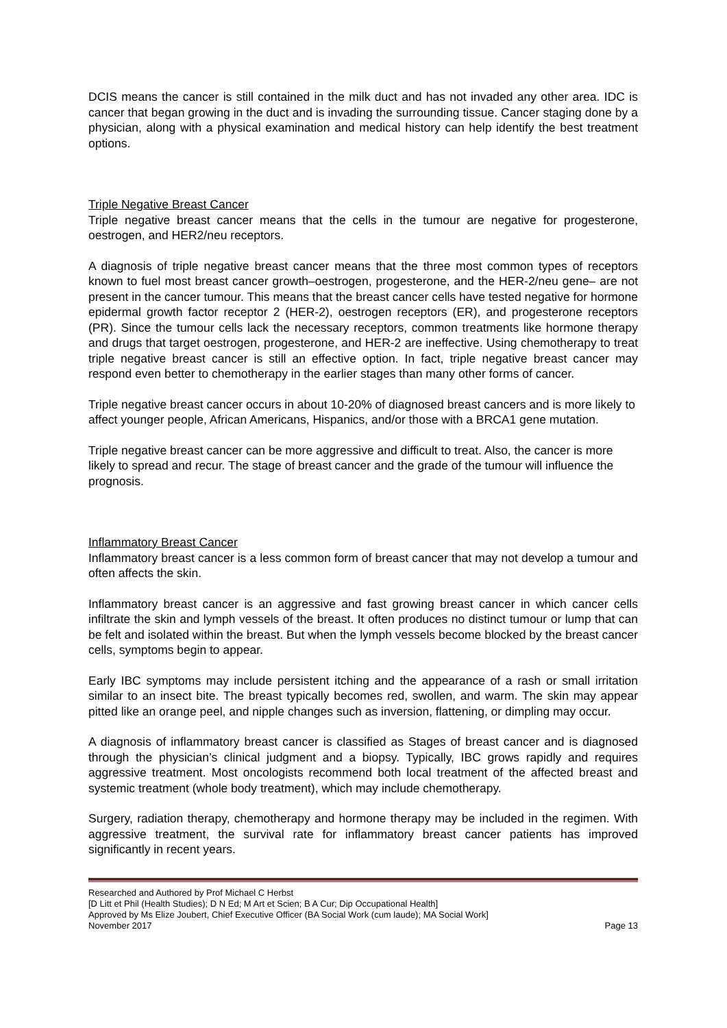DCIS means the cancer is still contained in the milk duct and has not invaded any other area. IDC is cancer that began growing in the duct and is invading the surrounding tissue. Cancer staging done by a physician, along with a physical examination and medical history can help identify the best treatment options.
Triple Negative Breast Cancer
Triple negative breast cancer means that the cells in the tumour are negative for progesterone, oestrogen, and HER2/neu receptors.
A diagnosis of triple negative breast cancer means that the three most common types of receptors known to fuel most breast cancer growth–oestrogen, progesterone, and the HER-2/neu gene– are not present in the cancer tumour. This means that the breast cancer cells have tested negative for hormone epidermal growth factor receptor 2 (HER-2), oestrogen receptors (ER), and progesterone receptors (PR). Since the tumour cells lack the necessary receptors, common treatments like hormone therapy and drugs that target oestrogen, progesterone, and HER-2 are ineffective. Using chemotherapy to treat triple negative breast cancer is still an effective option. In fact, triple negative breast cancer may respond even better to chemotherapy in the earlier stages than many other forms of cancer.
Triple negative breast cancer occurs in about 10-20% of diagnosed breast cancers and is more likely to affect younger people, African Americans, Hispanics, and/or those with a BRCA1 gene mutation.
Triple negative breast cancer can be more aggressive and difficult to treat. Also, the cancer is more likely to spread and recur. The stage of breast cancer and the grade of the tumour will influence the prognosis.
Inflammatory Breast Cancer
Inflammatory breast cancer is a less common form of breast cancer that may not develop a tumour and often affects the skin.
Inflammatory breast cancer is an aggressive and fast growing breast cancer in which cancer cells infiltrate the skin and lymph vessels of the breast. It often produces no distinct tumour or lump that can be felt and isolated within the breast. But when the lymph vessels become blocked by the breast cancer cells, symptoms begin to appear.
Early IBC symptoms may include persistent itching and the appearance of a rash or small irritation similar to an insect bite. The breast typically becomes red, swollen, and warm. The skin may appear pitted like an orange peel, and nipple changes such as inversion, flattening, or dimpling may occur.
A diagnosis of inflammatory breast cancer is classified as Stages of breast cancer and is diagnosed through the physician’s clinical judgment and a biopsy. Typically, IBC grows rapidly and requires aggressive treatment. Most oncologists recommend both local treatment of the affected breast and systemic treatment (whole body treatment), which may include chemotherapy.
Surgery, radiation therapy, chemotherapy and hormone therapy may be included in the regimen. With aggressive treatment, the survival rate for inflammatory breast cancer patients has improved significantly in recent years.
Researched and Authored by Prof Michael C Herbst
[D Litt et Phil (Health Studies); D N Ed; M Art et Scien; B A Cur; Dip Occupational Health]
Approved by Ms Elize Joubert, Chief Executive Officer (BA Social Work (cum laude); MA Social Work]
November 2017 Page 13